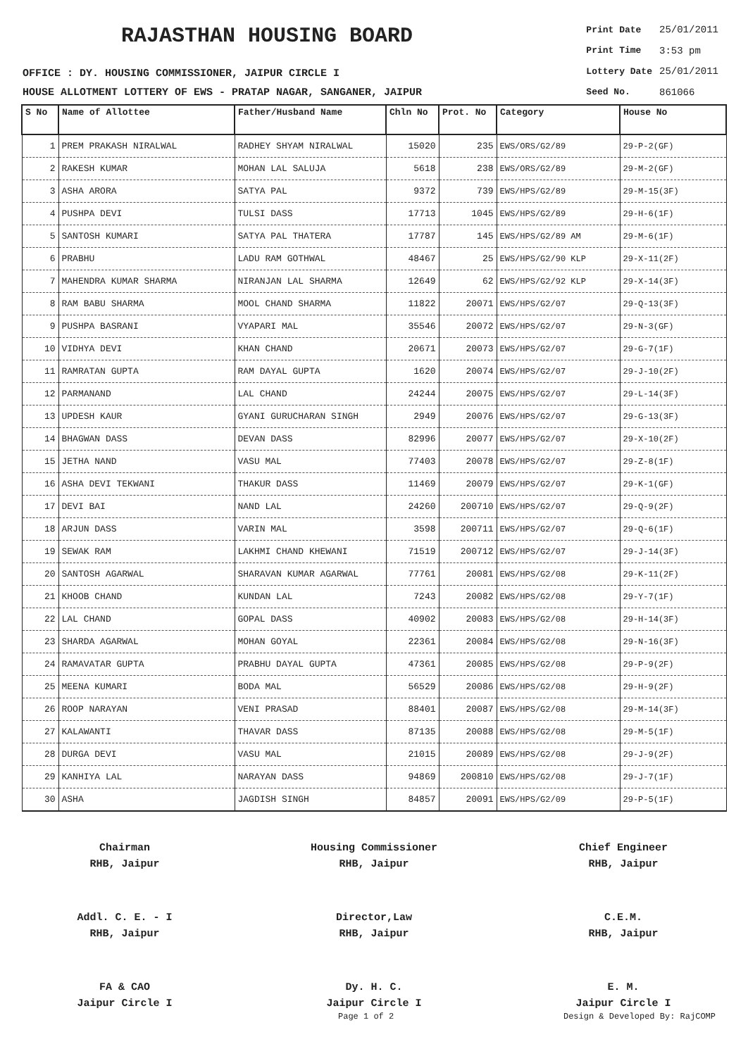RAJASTHAN HOUSING BOARD
OFFICE : DY. HOUSING COMMISSIONER, JAIPUR CIRCLE I
HOUSE ALLOTMENT LOTTERY OF EWS - PRATAP NAGAR, SANGANER, JAIPUR
| Print Date | 25/01/2011 |
| Print Time | 3:53 pm |
| Lottery Date | 25/01/2011 |
| Seed No. | 861066 |
| S No | Name of Allottee | Father/Husband Name | Chln No | Prot. No | Category | House No |
| --- | --- | --- | --- | --- | --- | --- |
| 1 | PREM PRAKASH NIRALWAL | RADHEY SHYAM NIRALWAL | 15020 | 235 | EWS/ORS/G2/89 | 29-P-2(GF) |
| 2 | RAKESH KUMAR | MOHAN LAL SALUJA | 5618 | 238 | EWS/ORS/G2/89 | 29-M-2(GF) |
| 3 | ASHA ARORA | SATYA PAL | 9372 | 739 | EWS/HPS/G2/89 | 29-M-15(3F) |
| 4 | PUSHPA DEVI | TULSI DASS | 17713 | 1045 | EWS/HPS/G2/89 | 29-H-6(1F) |
| 5 | SANTOSH KUMARI | SATYA PAL THATERA | 17787 | 145 | EWS/HPS/G2/89 AM | 29-M-6(1F) |
| 6 | PRABHU | LADU RAM GOTHWAL | 48467 | 25 | EWS/HPS/G2/90 KLP | 29-X-11(2F) |
| 7 | MAHENDRA KUMAR SHARMA | NIRANJAN LAL SHARMA | 12649 | 62 | EWS/HPS/G2/92 KLP | 29-X-14(3F) |
| 8 | RAM BABU SHARMA | MOOL CHAND SHARMA | 11822 | 20071 | EWS/HPS/G2/07 | 29-Q-13(3F) |
| 9 | PUSHPA BASRANI | VYAPARI MAL | 35546 | 20072 | EWS/HPS/G2/07 | 29-N-3(GF) |
| 10 | VIDHYA DEVI | KHAN CHAND | 20671 | 20073 | EWS/HPS/G2/07 | 29-G-7(1F) |
| 11 | RAMRATAN GUPTA | RAM DAYAL GUPTA | 1620 | 20074 | EWS/HPS/G2/07 | 29-J-10(2F) |
| 12 | PARMANAND | LAL CHAND | 24244 | 20075 | EWS/HPS/G2/07 | 29-L-14(3F) |
| 13 | UPDESH KAUR | GYANI GURUCHARAN SINGH | 2949 | 20076 | EWS/HPS/G2/07 | 29-G-13(3F) |
| 14 | BHAGWAN DASS | DEVAN DASS | 82996 | 20077 | EWS/HPS/G2/07 | 29-X-10(2F) |
| 15 | JETHA NAND | VASU MAL | 77403 | 20078 | EWS/HPS/G2/07 | 29-Z-8(1F) |
| 16 | ASHA DEVI TEKWANI | THAKUR DASS | 11469 | 20079 | EWS/HPS/G2/07 | 29-K-1(GF) |
| 17 | DEVI BAI | NAND LAL | 24260 | 200710 | EWS/HPS/G2/07 | 29-Q-9(2F) |
| 18 | ARJUN DASS | VARIN MAL | 3598 | 200711 | EWS/HPS/G2/07 | 29-Q-6(1F) |
| 19 | SEWAK RAM | LAKHMI CHAND KHEWANI | 71519 | 200712 | EWS/HPS/G2/07 | 29-J-14(3F) |
| 20 | SANTOSH AGARWAL | SHARAVAN KUMAR AGARWAL | 77761 | 20081 | EWS/HPS/G2/08 | 29-K-11(2F) |
| 21 | KHOOB CHAND | KUNDAN LAL | 7243 | 20082 | EWS/HPS/G2/08 | 29-Y-7(1F) |
| 22 | LAL CHAND | GOPAL DASS | 40902 | 20083 | EWS/HPS/G2/08 | 29-H-14(3F) |
| 23 | SHARDA AGARWAL | MOHAN GOYAL | 22361 | 20084 | EWS/HPS/G2/08 | 29-N-16(3F) |
| 24 | RAMAVATAR GUPTA | PRABHU DAYAL GUPTA | 47361 | 20085 | EWS/HPS/G2/08 | 29-P-9(2F) |
| 25 | MEENA KUMARI | BODA MAL | 56529 | 20086 | EWS/HPS/G2/08 | 29-H-9(2F) |
| 26 | ROOP NARAYAN | VENI PRASAD | 88401 | 20087 | EWS/HPS/G2/08 | 29-M-14(3F) |
| 27 | KALAWANTI | THAVAR DASS | 87135 | 20088 | EWS/HPS/G2/08 | 29-M-5(1F) |
| 28 | DURGA DEVI | VASU MAL | 21015 | 20089 | EWS/HPS/G2/08 | 29-J-9(2F) |
| 29 | KANHIYA LAL | NARAYAN DASS | 94869 | 200810 | EWS/HPS/G2/08 | 29-J-7(1F) |
| 30 | ASHA | JAGDISH SINGH | 84857 | 20091 | EWS/HPS/G2/09 | 29-P-5(1F) |
Chairman
RHB, Jaipur
Housing Commissioner
RHB, Jaipur
Chief Engineer
RHB, Jaipur
Addl. C. E. - I
RHB, Jaipur
Director,Law
RHB, Jaipur
C.E.M.
RHB, Jaipur
FA & CAO
Jaipur Circle I
Dy. H. C.
Jaipur Circle I
E. M.
Jaipur Circle I
Page 1 of 2 Design & Developed By: RajCOMP